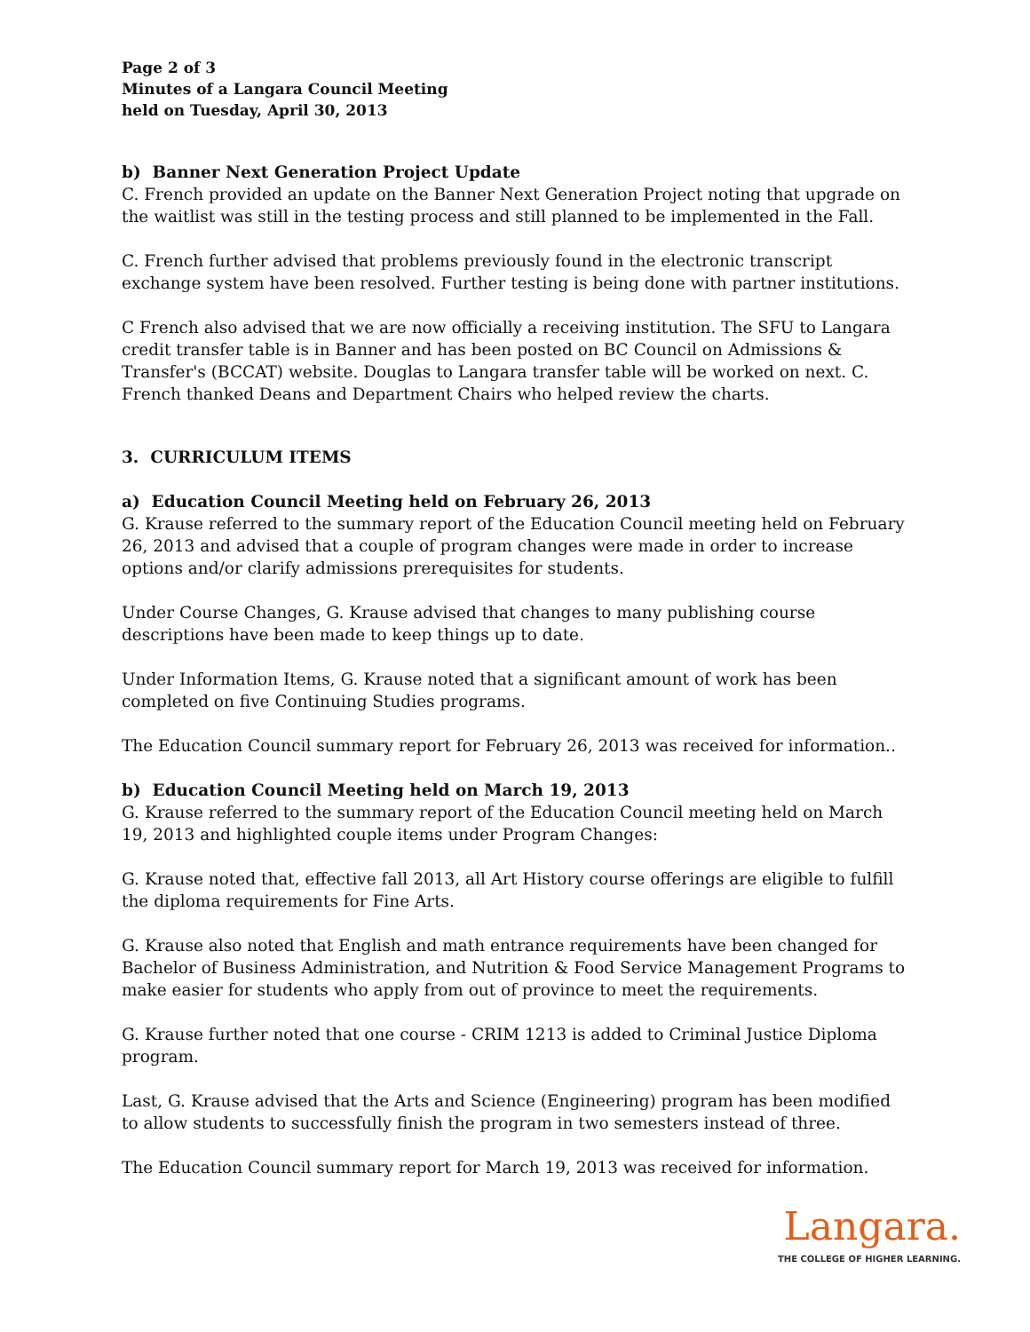Page 2 of 3
Minutes of a Langara Council Meeting
held on Tuesday, April 30, 2013
b) Banner Next Generation Project Update
C. French provided an update on the Banner Next Generation Project noting that upgrade on the waitlist was still in the testing process and still planned to be implemented in the Fall.
C. French further advised that problems previously found in the electronic transcript exchange system have been resolved. Further testing is being done with partner institutions.
C French also advised that we are now officially a receiving institution. The SFU to Langara credit transfer table is in Banner and has been posted on BC Council on Admissions & Transfer's (BCCAT) website. Douglas to Langara transfer table will be worked on next. C. French thanked Deans and Department Chairs who helped review the charts.
3. CURRICULUM ITEMS
a) Education Council Meeting held on February 26, 2013
G. Krause referred to the summary report of the Education Council meeting held on February 26, 2013 and advised that a couple of program changes were made in order to increase options and/or clarify admissions prerequisites for students.
Under Course Changes, G. Krause advised that changes to many publishing course descriptions have been made to keep things up to date.
Under Information Items, G. Krause noted that a significant amount of work has been completed on five Continuing Studies programs.
The Education Council summary report for February 26, 2013 was received for information..
b) Education Council Meeting held on March 19, 2013
G. Krause referred to the summary report of the Education Council meeting held on March 19, 2013 and highlighted couple items under Program Changes:
G. Krause noted that, effective fall 2013, all Art History course offerings are eligible to fulfill the diploma requirements for Fine Arts.
G. Krause also noted that English and math entrance requirements have been changed for Bachelor of Business Administration, and Nutrition & Food Service Management Programs to make easier for students who apply from out of province to meet the requirements.
G. Krause further noted that one course - CRIM 1213 is added to Criminal Justice Diploma program.
Last, G. Krause advised that the Arts and Science (Engineering) program has been modified to allow students to successfully finish the program in two semesters instead of three.
The Education Council summary report for March 19, 2013 was received for information.
Langara.
THE COLLEGE OF HIGHER LEARNING.